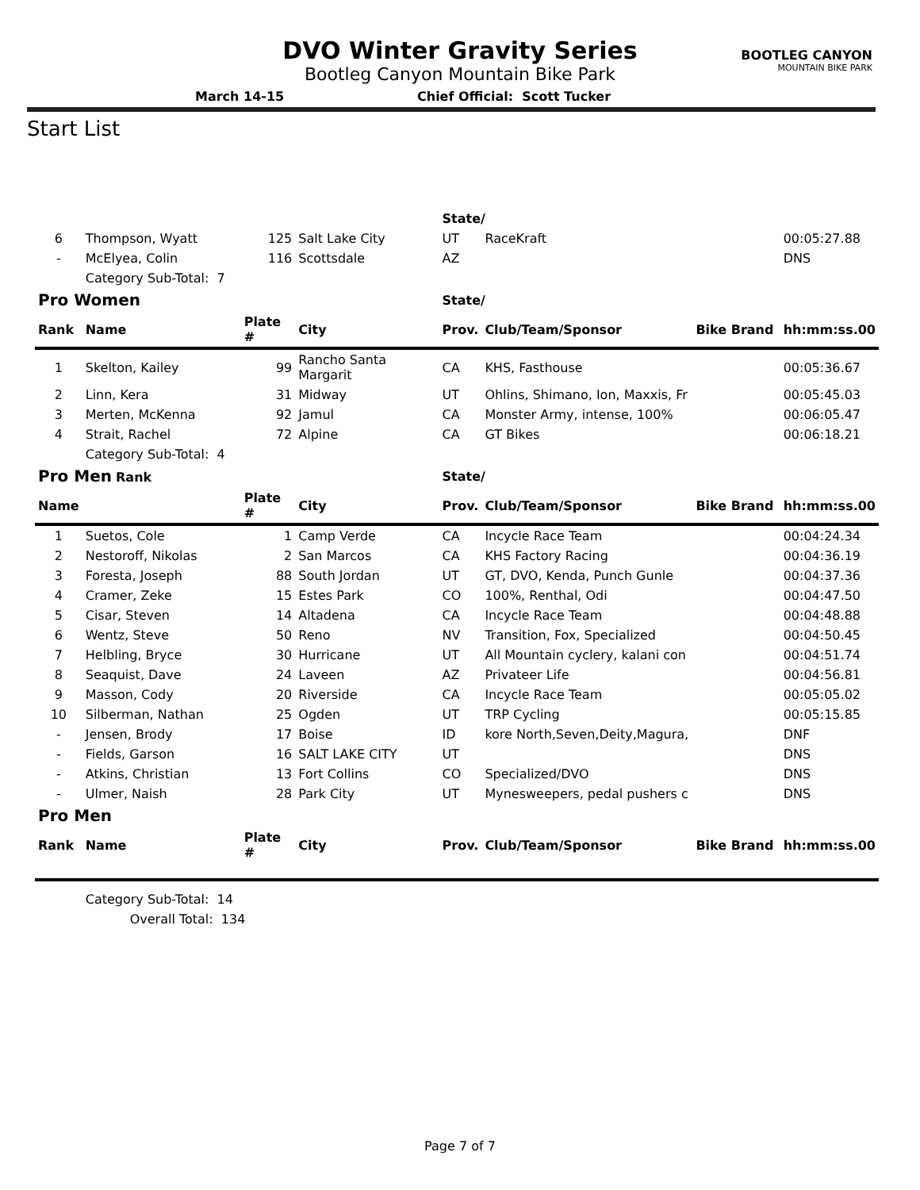DVO Winter Gravity Series
Bootleg Canyon Mountain Bike Park
BOOTLEG CANYON
MOUNTAIN BIKE PARK
March 14-15 Chief Official: Scott Tucker
Start List
| | | | | State/ | | | |
| 6 | Thompson, Wyatt | 125 | Salt Lake City | UT | RaceKraft | | 00:05:27.88 |
| - | McElyea, Colin | 116 | Scottsdale | AZ | | | DNS |
| | Category Sub-Total: 7 | | | | | | |
| Pro Women | | | | State/ | | | |
| Rank | Name | Plate # | City | Prov. | Club/Team/Sponsor | Bike Brand | hh:mm:ss.00 |
| 1 | Skelton, Kailey | 99 | Rancho Santa Margarit | CA | KHS, Fasthouse | | 00:05:36.67 |
| 2 | Linn, Kera | 31 | Midway | UT | Ohlins, Shimano, Ion, Maxxis, Fr | | 00:05:45.03 |
| 3 | Merten, McKenna | 92 | Jamul | CA | Monster Army, intense, 100% | | 00:06:05.47 |
| 4 | Strait, Rachel | 72 | Alpine | CA | GT Bikes | | 00:06:18.21 |
| | Category Sub-Total: 4 | | | | | | |
| Pro Men Rank | | | | State/ | | | |
| Name | | Plate # | City | Prov. | Club/Team/Sponsor | Bike Brand | hh:mm:ss.00 |
| 1 | Suetos, Cole | 1 | Camp Verde | CA | Incycle Race Team | | 00:04:24.34 |
| 2 | Nestoroff, Nikolas | 2 | San Marcos | CA | KHS Factory Racing | | 00:04:36.19 |
| 3 | Foresta, Joseph | 88 | South Jordan | UT | GT, DVO, Kenda, Punch Gunle | | 00:04:37.36 |
| 4 | Cramer, Zeke | 15 | Estes Park | CO | 100%, Renthal, Odi | | 00:04:47.50 |
| 5 | Cisar, Steven | 14 | Altadena | CA | Incycle Race Team | | 00:04:48.88 |
| 6 | Wentz, Steve | 50 | Reno | NV | Transition, Fox, Specialized | | 00:04:50.45 |
| 7 | Helbling, Bryce | 30 | Hurricane | UT | All Mountain cyclery, kalani con | | 00:04:51.74 |
| 8 | Seaquist, Dave | 24 | Laveen | AZ | Privateer Life | | 00:04:56.81 |
| 9 | Masson, Cody | 20 | Riverside | CA | Incycle Race Team | | 00:05:05.02 |
| 10 | Silberman, Nathan | 25 | Ogden | UT | TRP Cycling | | 00:05:15.85 |
| - | Jensen, Brody | 17 | Boise | ID | kore North,Seven,Deity,Magura, | | DNF |
| - | Fields, Garson | 16 | SALT LAKE CITY | UT | | | DNS |
| - | Atkins, Christian | 13 | Fort Collins | CO | Specialized/DVO | | DNS |
| - | Ulmer, Naish | 28 | Park City | UT | Mynesweepers, pedal pushers c | | DNS |
| Pro Men | | | | | | | |
| Rank | Name | Plate # | City | Prov. | Club/Team/Sponsor | Bike Brand | hh:mm:ss.00 |
| | Category Sub-Total: 14 | | | | | | |
| | Overall Total: 134 | | | | | | |
Page 7 of 7